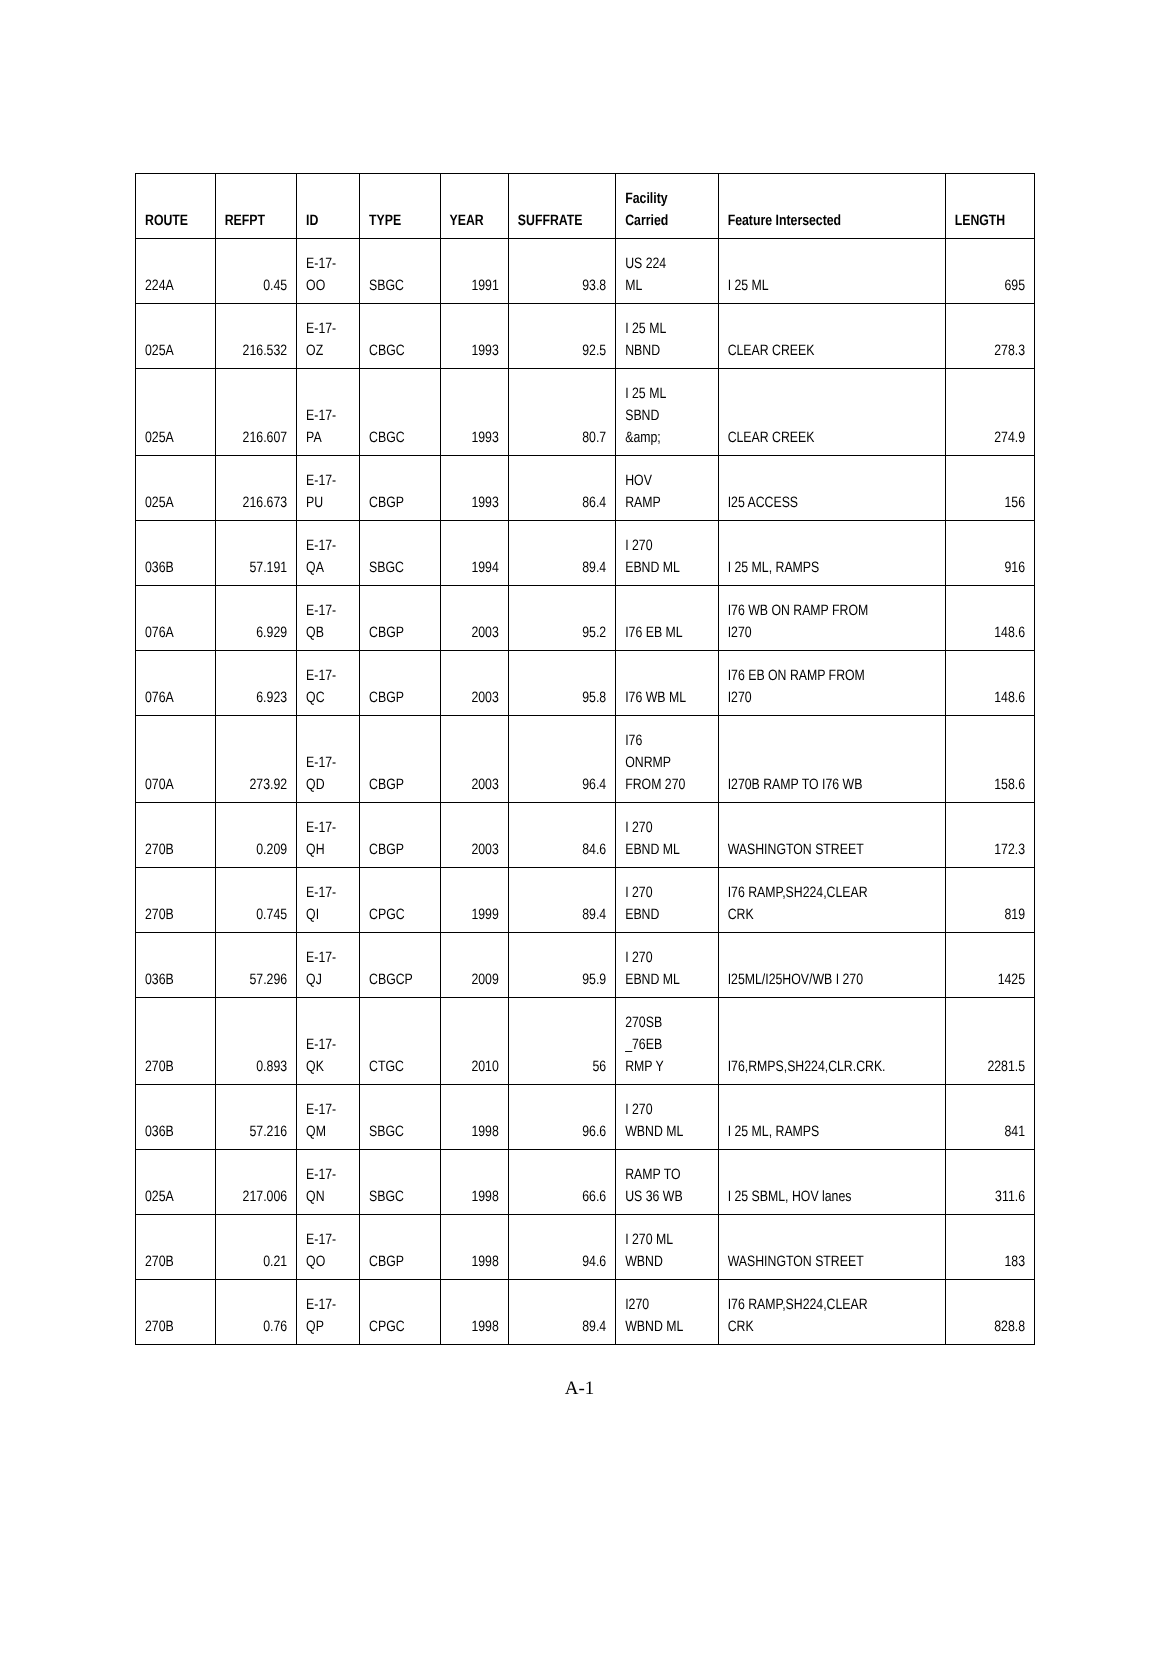| ROUTE | REFPT | ID | TYPE | YEAR | SUFFRATE | Facility Carried | Feature Intersected | LENGTH |
| --- | --- | --- | --- | --- | --- | --- | --- | --- |
| 224A | 0.45 | E-17- OO | SBGC | 1991 | 93.8 | US 224 ML | I 25 ML | 695 |
| 025A | 216.532 | E-17- OZ | CBGC | 1993 | 92.5 | I 25 ML NBND | CLEAR CREEK | 278.3 |
| 025A | 216.607 | E-17- PA | CBGC | 1993 | 80.7 | I 25 ML SBND &amp; | CLEAR CREEK | 274.9 |
| 025A | 216.673 | E-17- PU | CBGP | 1993 | 86.4 | HOV RAMP | I25 ACCESS | 156 |
| 036B | 57.191 | E-17- QA | SBGC | 1994 | 89.4 | I 270 EBND ML | I 25 ML, RAMPS | 916 |
| 076A | 6.929 | E-17- QB | CBGP | 2003 | 95.2 | I76 EB ML | I76 WB ON RAMP FROM I270 | 148.6 |
| 076A | 6.923 | E-17- QC | CBGP | 2003 | 95.8 | I76 WB ML | I76 EB ON RAMP FROM I270 | 148.6 |
| 070A | 273.92 | E-17- QD | CBGP | 2003 | 96.4 | I76 ONRMP FROM 270 | I270B RAMP TO I76 WB | 158.6 |
| 270B | 0.209 | E-17- QH | CBGP | 2003 | 84.6 | I 270 EBND ML | WASHINGTON STREET | 172.3 |
| 270B | 0.745 | E-17- QI | CPGC | 1999 | 89.4 | I 270 EBND | I76 RAMP,SH224,CLEAR CRK | 819 |
| 036B | 57.296 | E-17- QJ | CBGCP | 2009 | 95.9 | I 270 EBND ML | I25ML/I25HOV/WB I 270 | 1425 |
| 270B | 0.893 | E-17- QK | CTGC | 2010 | 56 | 270SB _76EB RMP Y | I76,RMPS,SH224,CLR.CRK. | 2281.5 |
| 036B | 57.216 | E-17- QM | SBGC | 1998 | 96.6 | I 270 WBND ML | I 25 ML, RAMPS | 841 |
| 025A | 217.006 | E-17- QN | SBGC | 1998 | 66.6 | RAMP TO US 36 WB | I 25 SBML, HOV lanes | 311.6 |
| 270B | 0.21 | E-17- QO | CBGP | 1998 | 94.6 | I 270 ML WBND | WASHINGTON STREET | 183 |
| 270B | 0.76 | E-17- QP | CPGC | 1998 | 89.4 | I270 WBND ML | I76 RAMP,SH224,CLEAR CRK | 828.8 |
A-1